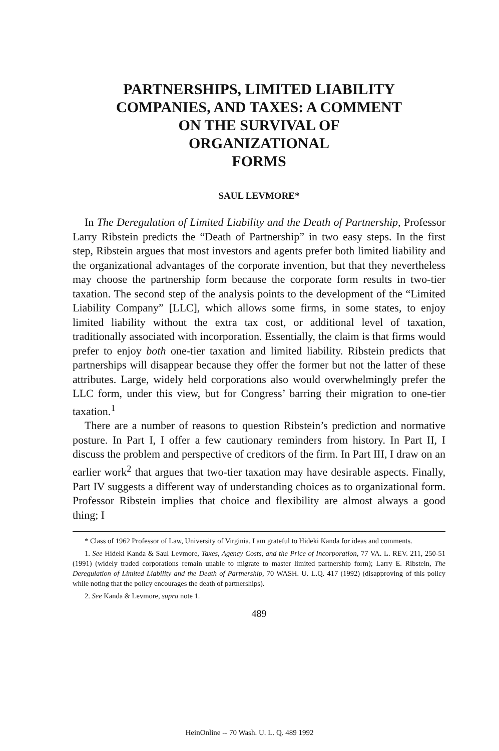PARTNERSHIPS, LIMITED LIABILITY
COMPANIES, AND TAXES: A COMMENT
ON THE SURVIVAL OF
ORGANIZATIONAL
FORMS
SAUL LEVMORE*
In The Deregulation of Limited Liability and the Death of Partnership, Professor Larry Ribstein predicts the “Death of Partnership” in two easy steps. In the first step, Ribstein argues that most investors and agents prefer both limited liability and the organizational advantages of the corporate invention, but that they nevertheless may choose the partnership form because the corporate form results in two-tier taxation. The second step of the analysis points to the development of the “Limited Liability Company” [LLC], which allows some firms, in some states, to enjoy limited liability without the extra tax cost, or additional level of taxation, traditionally associated with incorporation. Essentially, the claim is that firms would prefer to enjoy both one-tier taxation and limited liability. Ribstein predicts that partnerships will disappear because they offer the former but not the latter of these attributes. Large, widely held corporations also would overwhelmingly prefer the LLC form, under this view, but for Congress’ barring their migration to one-tier taxation.<sup>1</sup>
There are a number of reasons to question Ribstein’s prediction and normative posture. In Part I, I offer a few cautionary reminders from history. In Part II, I discuss the problem and perspective of creditors of the firm. In Part III, I draw on an earlier work<sup>2</sup> that argues that two-tier taxation may have desirable aspects. Finally, Part IV suggests a different way of understanding choices as to organizational form. Professor Ribstein implies that choice and flexibility are almost always a good thing; I
* Class of 1962 Professor of Law, University of Virginia. I am grateful to Hideki Kanda for ideas and comments.
1. See Hideki Kanda & Saul Levmore, Taxes, Agency Costs, and the Price of Incorporation, 77 VA. L. REV. 211, 250-51 (1991) (widely traded corporations remain unable to migrate to master limited partnership form); Larry E. Ribstein, The Deregulation of Limited Liability and the Death of Partnership, 70 WASH. U. L.Q. 417 (1992) (disapproving of this policy while noting that the policy encourages the death of partnerships).
2. See Kanda & Levmore, supra note 1.
489
HeinOnline -- 70 Wash. U. L. Q. 489 1992